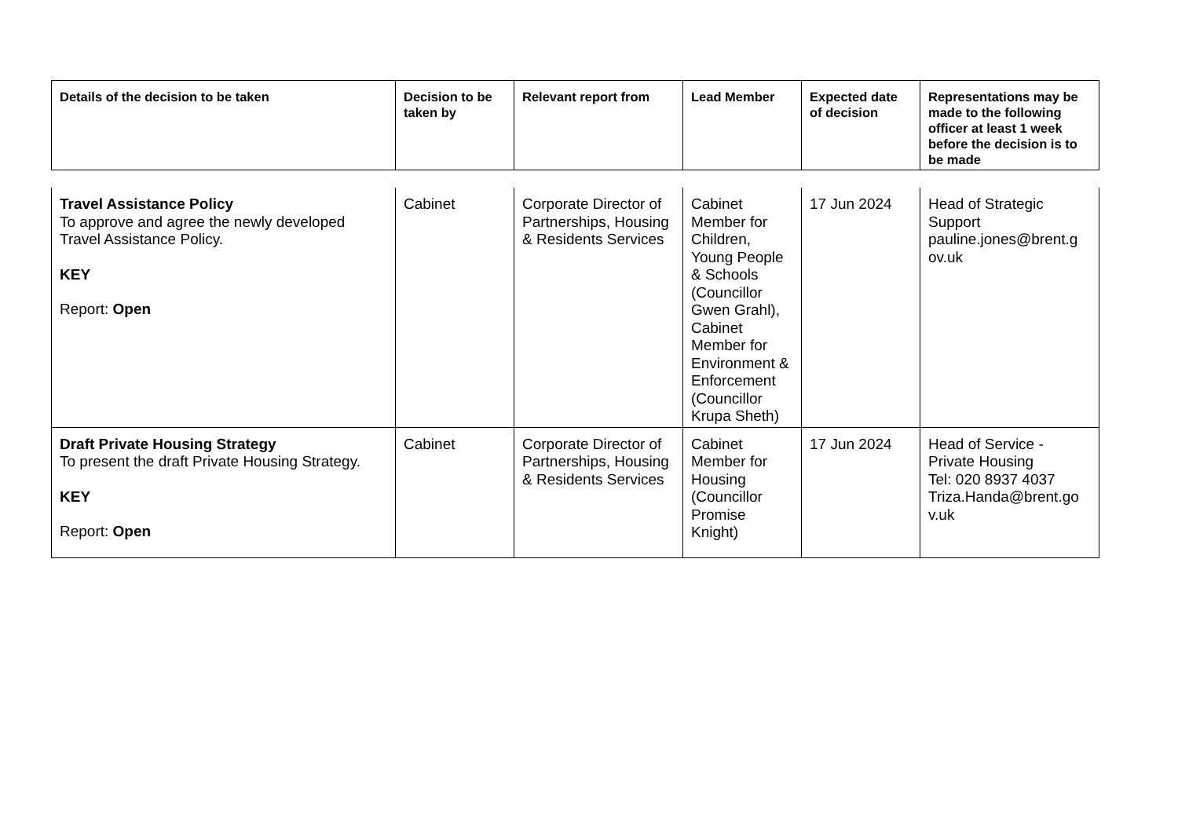| Details of the decision to be taken | Decision to be taken by | Relevant report from | Lead Member | Expected date of decision | Representations may be made to the following officer at least 1 week before the decision is to be made |
| --- | --- | --- | --- | --- | --- |
| Travel Assistance Policy To approve and agree the newly developed Travel Assistance Policy. KEY Report: Open | Cabinet | Corporate Director of Partnerships, Housing & Residents Services | Cabinet Member for Children, Young People & Schools (Councillor Gwen Grahl), Cabinet Member for Environment & Enforcement (Councillor Krupa Sheth) | 17 Jun 2024 | Head of Strategic Support pauline.jones@brent.g ov.uk |
| Draft Private Housing Strategy To present the draft Private Housing Strategy. KEY Report: Open | Cabinet | Corporate Director of Partnerships, Housing & Residents Services | Cabinet Member for Housing (Councillor Promise Knight) | 17 Jun 2024 | Head of Service - Private Housing Tel: 020 8937 4037 Triza.Handa@brent.go v.uk |